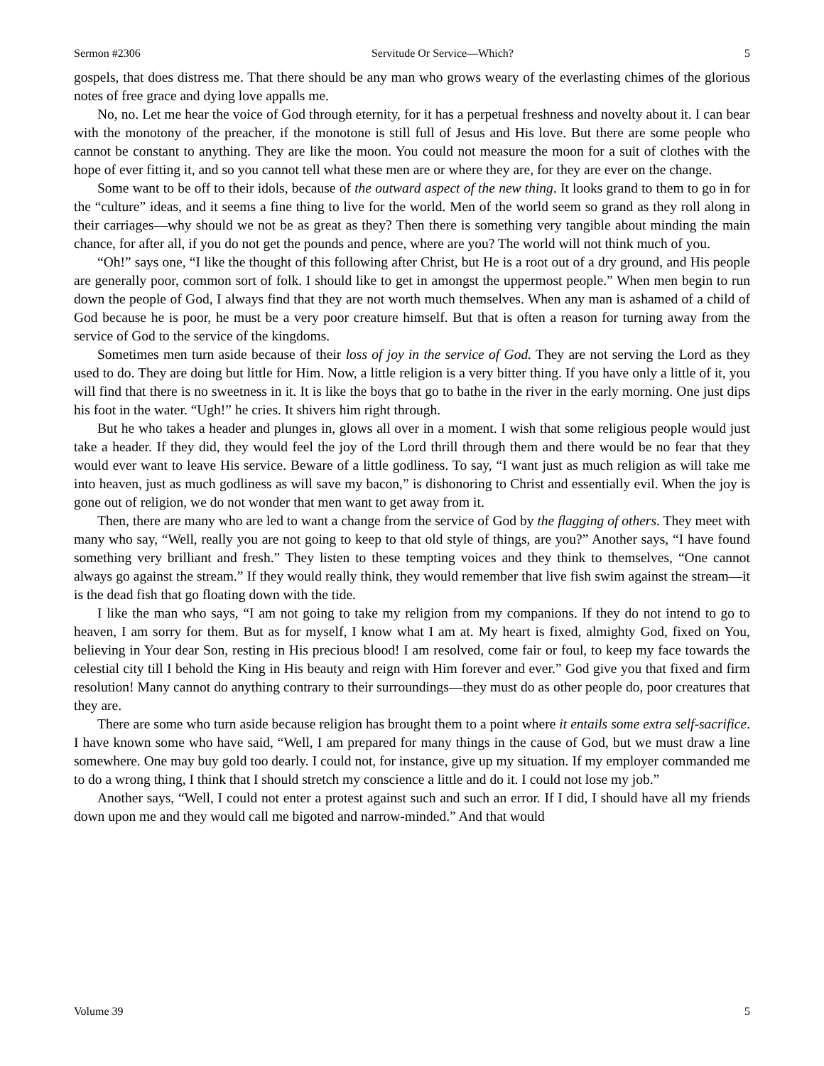Sermon #2306 Servitude Or Service—Which? 5
gospels, that does distress me. That there should be any man who grows weary of the everlasting chimes of the glorious notes of free grace and dying love appalls me.
No, no. Let me hear the voice of God through eternity, for it has a perpetual freshness and novelty about it. I can bear with the monotony of the preacher, if the monotone is still full of Jesus and His love. But there are some people who cannot be constant to anything. They are like the moon. You could not measure the moon for a suit of clothes with the hope of ever fitting it, and so you cannot tell what these men are or where they are, for they are ever on the change.
Some want to be off to their idols, because of the outward aspect of the new thing. It looks grand to them to go in for the “culture” ideas, and it seems a fine thing to live for the world. Men of the world seem so grand as they roll along in their carriages—why should we not be as great as they? Then there is something very tangible about minding the main chance, for after all, if you do not get the pounds and pence, where are you? The world will not think much of you.
“Oh!” says one, “I like the thought of this following after Christ, but He is a root out of a dry ground, and His people are generally poor, common sort of folk. I should like to get in amongst the uppermost people.” When men begin to run down the people of God, I always find that they are not worth much themselves. When any man is ashamed of a child of God because he is poor, he must be a very poor creature himself. But that is often a reason for turning away from the service of God to the service of the kingdoms.
Sometimes men turn aside because of their loss of joy in the service of God. They are not serving the Lord as they used to do. They are doing but little for Him. Now, a little religion is a very bitter thing. If you have only a little of it, you will find that there is no sweetness in it. It is like the boys that go to bathe in the river in the early morning. One just dips his foot in the water. “Ugh!” he cries. It shivers him right through.
But he who takes a header and plunges in, glows all over in a moment. I wish that some religious people would just take a header. If they did, they would feel the joy of the Lord thrill through them and there would be no fear that they would ever want to leave His service. Beware of a little godliness. To say, “I want just as much religion as will take me into heaven, just as much godliness as will save my bacon,” is dishonoring to Christ and essentially evil. When the joy is gone out of religion, we do not wonder that men want to get away from it.
Then, there are many who are led to want a change from the service of God by the flagging of others. They meet with many who say, “Well, really you are not going to keep to that old style of things, are you?” Another says, “I have found something very brilliant and fresh.” They listen to these tempting voices and they think to themselves, “One cannot always go against the stream.” If they would really think, they would remember that live fish swim against the stream—it is the dead fish that go floating down with the tide.
I like the man who says, “I am not going to take my religion from my companions. If they do not intend to go to heaven, I am sorry for them. But as for myself, I know what I am at. My heart is fixed, almighty God, fixed on You, believing in Your dear Son, resting in His precious blood! I am resolved, come fair or foul, to keep my face towards the celestial city till I behold the King in His beauty and reign with Him forever and ever.” God give you that fixed and firm resolution! Many cannot do anything contrary to their surroundings—they must do as other people do, poor creatures that they are.
There are some who turn aside because religion has brought them to a point where it entails some extra self-sacrifice. I have known some who have said, “Well, I am prepared for many things in the cause of God, but we must draw a line somewhere. One may buy gold too dearly. I could not, for instance, give up my situation. If my employer commanded me to do a wrong thing, I think that I should stretch my conscience a little and do it. I could not lose my job.”
Another says, “Well, I could not enter a protest against such and such an error. If I did, I should have all my friends down upon me and they would call me bigoted and narrow-minded.” And that would
Volume 39 5